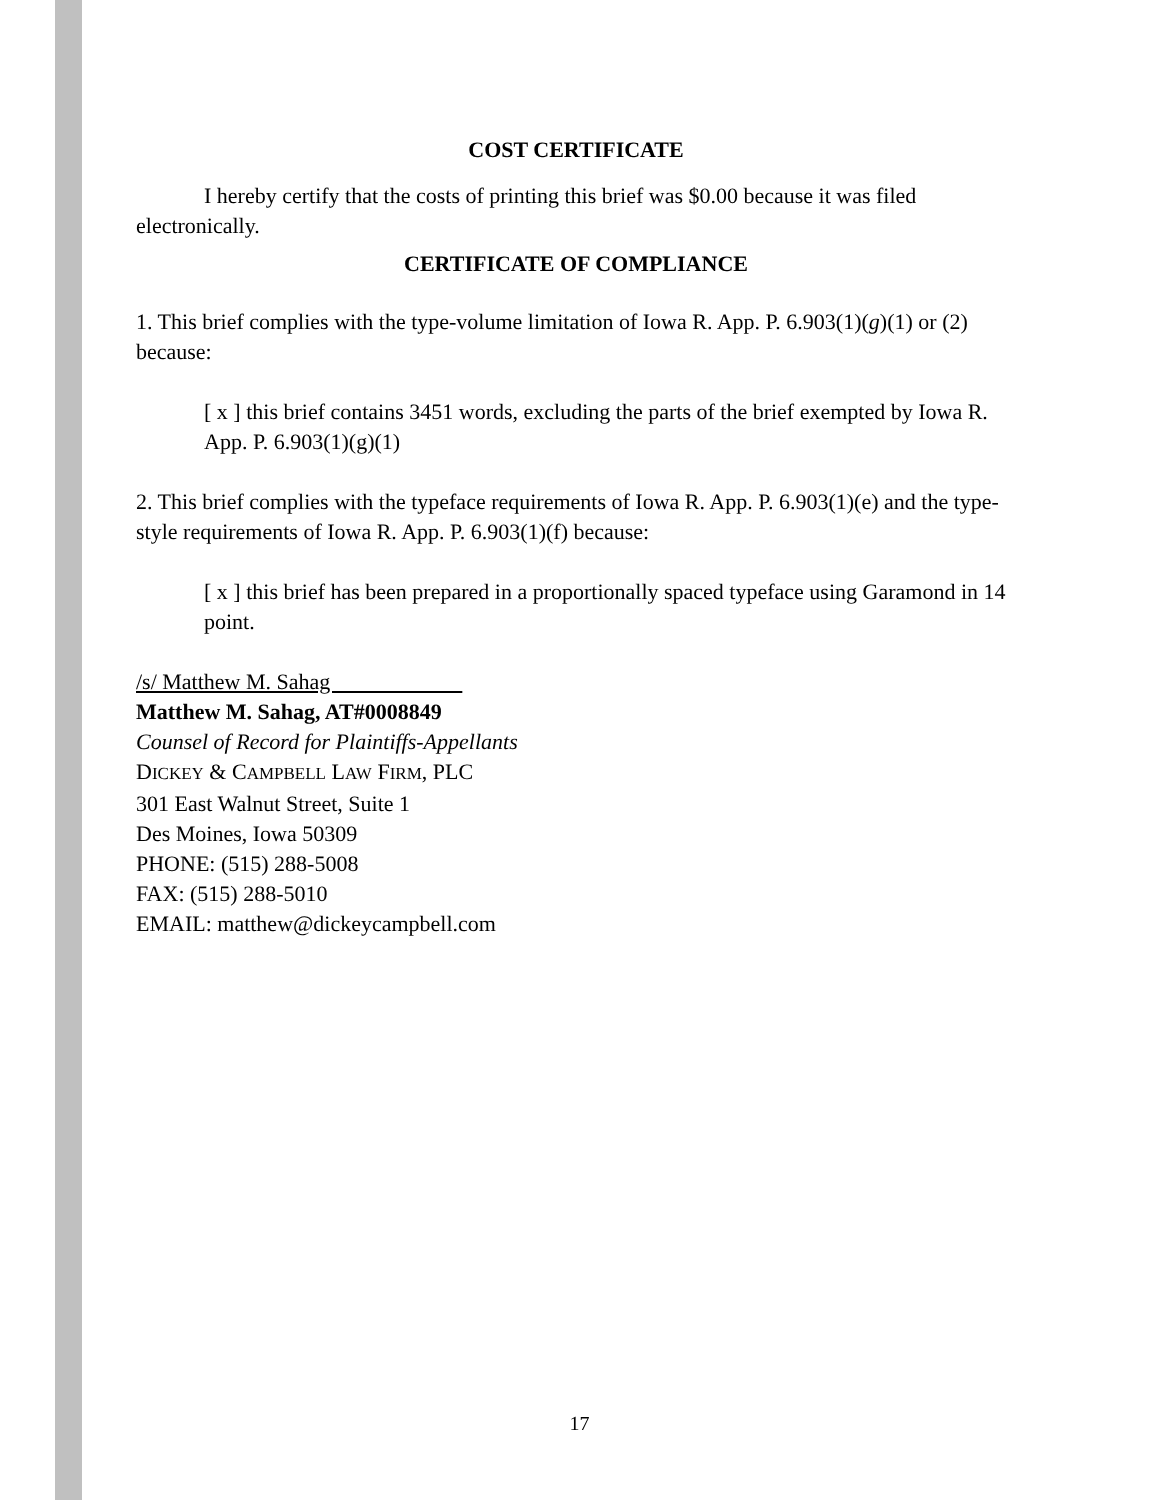COST CERTIFICATE
I hereby certify that the costs of printing this brief was $0.00 because it was filed electronically.
CERTIFICATE OF COMPLIANCE
1. This brief complies with the type-volume limitation of Iowa R. App. P. 6.903(1)(g)(1) or (2) because:
[ x ] this brief contains 3451 words, excluding the parts of the brief exempted by Iowa R. App. P. 6.903(1)(g)(1)
2. This brief complies with the typeface requirements of Iowa R. App. P. 6.903(1)(e) and the type-style requirements of Iowa R. App. P. 6.903(1)(f) because:
[ x ] this brief has been prepared in a proportionally spaced typeface using Garamond in 14 point.
/s/ Matthew M. Sahag
Matthew M. Sahag, AT#0008849
Counsel of Record for Plaintiffs-Appellants
DICKEY & CAMPBELL LAW FIRM, PLC
301 East Walnut Street, Suite 1
Des Moines, Iowa 50309
PHONE: (515) 288-5008
FAX: (515) 288-5010
EMAIL: matthew@dickeycampbell.com
17